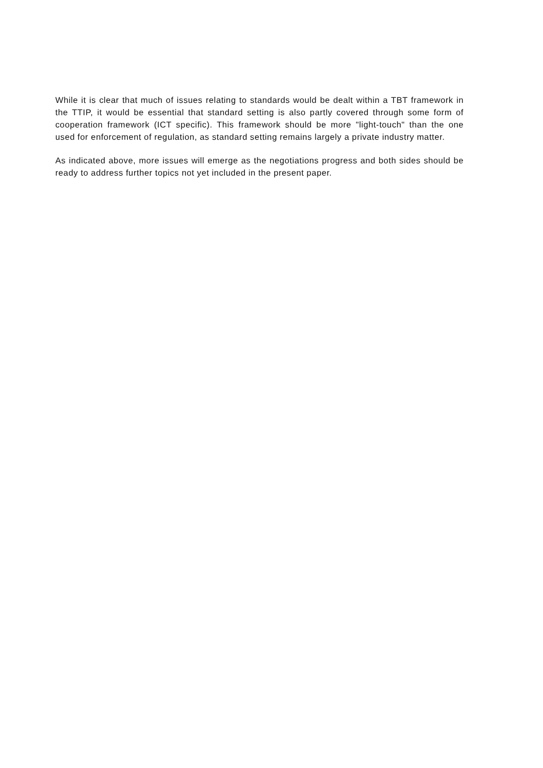While it is clear that much of issues relating to standards would be dealt within a TBT framework in the TTIP, it would be essential that standard setting is also partly covered through some form of cooperation framework (ICT specific). This framework should be more "light-touch" than the one used for enforcement of regulation, as standard setting remains largely a private industry matter.
As indicated above, more issues will emerge as the negotiations progress and both sides should be ready to address further topics not yet included in the present paper.